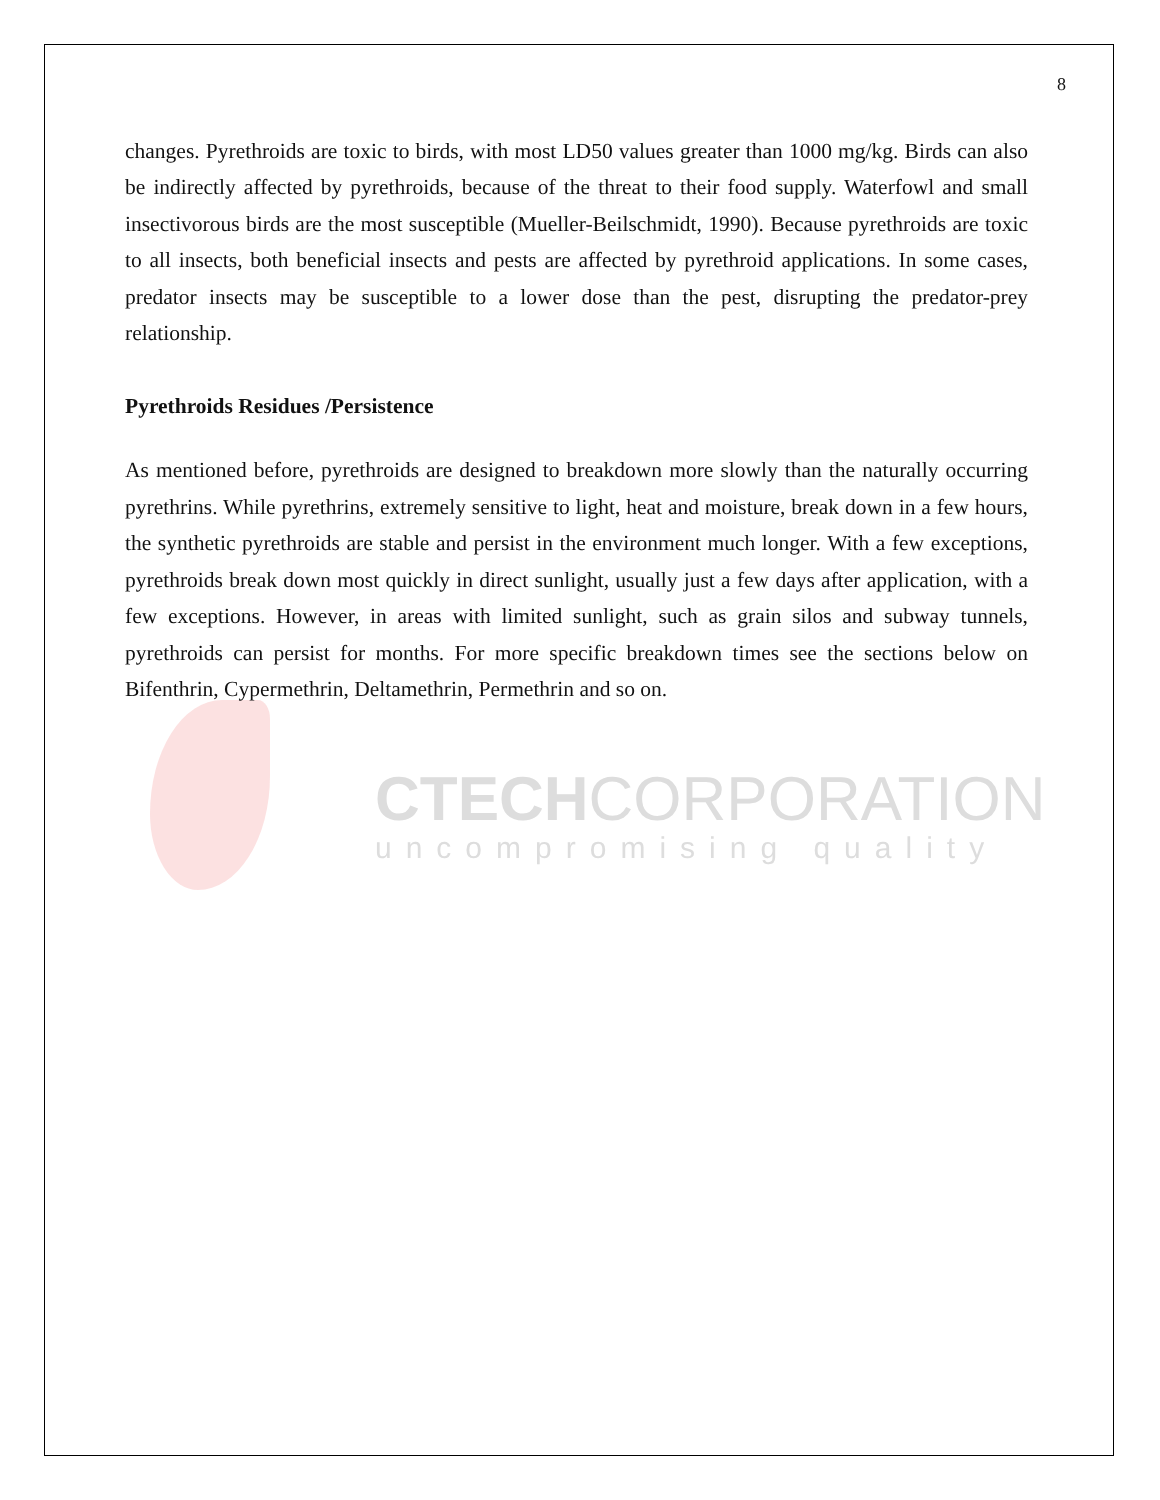8
changes. Pyrethroids are toxic to birds, with most LD50 values greater than 1000 mg/kg. Birds can also be indirectly affected by pyrethroids, because of the threat to their food supply. Waterfowl and small insectivorous birds are the most susceptible (Mueller-Beilschmidt, 1990). Because pyrethroids are toxic to all insects, both beneficial insects and pests are affected by pyrethroid applications. In some cases, predator insects may be susceptible to a lower dose than the pest, disrupting the predator-prey relationship.
Pyrethroids Residues /Persistence
As mentioned before, pyrethroids are designed to breakdown more slowly than the naturally occurring pyrethrins. While pyrethrins, extremely sensitive to light, heat and moisture, break down in a few hours, the synthetic pyrethroids are stable and persist in the environment much longer. With a few exceptions, pyrethroids break down most quickly in direct sunlight, usually just a few days after application, with a few exceptions. However, in areas with limited sunlight, such as grain silos and subway tunnels, pyrethroids can persist for months. For more specific breakdown times see the sections below on Bifenthrin, Cypermethrin, Deltamethrin, Permethrin and so on.
CTECHCORPORATION
uncompromising quality